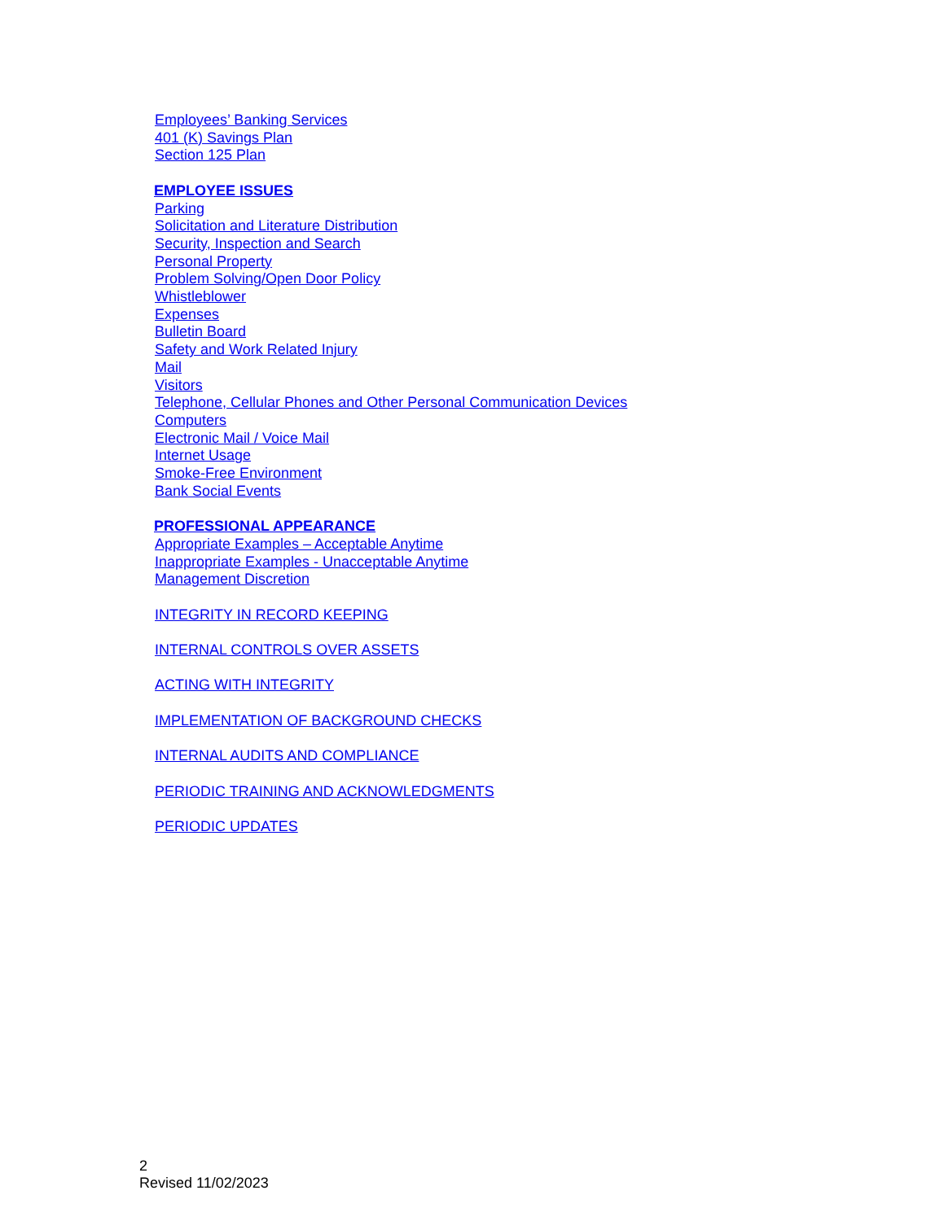Employees’ Banking Services
401 (K) Savings Plan
Section 125 Plan
EMPLOYEE ISSUES
Parking
Solicitation and Literature Distribution
Security, Inspection and Search
Personal Property
Problem Solving/Open Door Policy
Whistleblower
Expenses
Bulletin Board
Safety and Work Related Injury
Mail
Visitors
Telephone, Cellular Phones and Other Personal Communication Devices
Computers
Electronic Mail / Voice Mail
Internet Usage
Smoke-Free Environment
Bank Social Events
PROFESSIONAL APPEARANCE
Appropriate Examples – Acceptable Anytime
Inappropriate Examples - Unacceptable Anytime
Management Discretion
INTEGRITY IN RECORD KEEPING
INTERNAL CONTROLS OVER ASSETS
ACTING WITH INTEGRITY
IMPLEMENTATION OF BACKGROUND CHECKS
INTERNAL AUDITS AND COMPLIANCE
PERIODIC TRAINING AND ACKNOWLEDGMENTS
PERIODIC UPDATES
2
Revised 11/02/2023